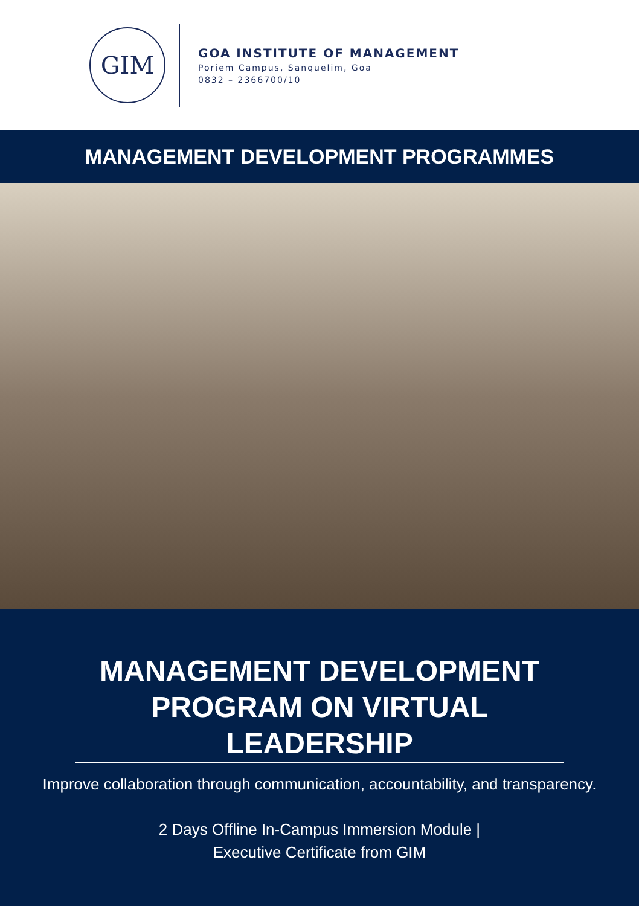GIM
GOA INSTITUTE OF MANAGEMENT
Poriem Campus, Sanquelim, Goa
0832 – 2366700/10
MANAGEMENT DEVELOPMENT PROGRAMMES
MANAGEMENT DEVELOPMENT PROGRAM ON VIRTUAL LEADERSHIP
Improve collaboration through communication, accountability, and transparency.
2 Days Offline In-Campus Immersion Module |
Executive Certificate from GIM